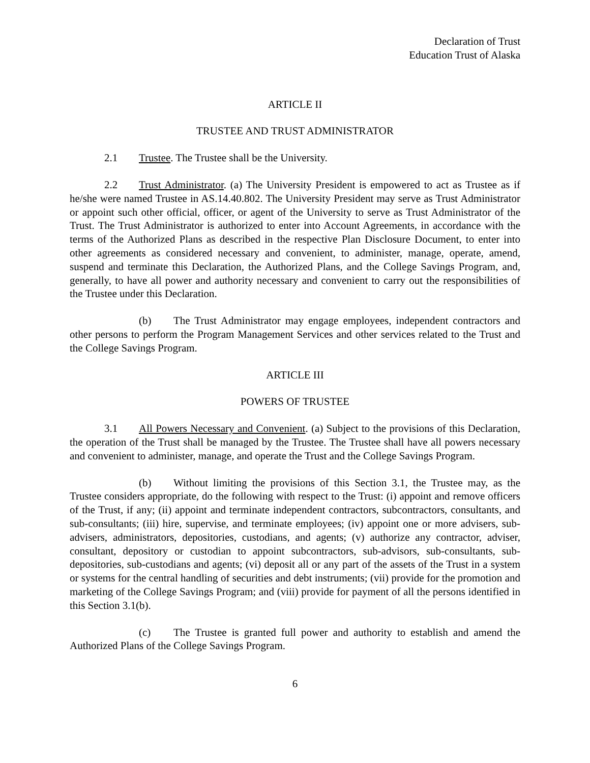Declaration of Trust
Education Trust of Alaska
ARTICLE II
TRUSTEE AND TRUST ADMINISTRATOR
2.1 Trustee. The Trustee shall be the University.
2.2 Trust Administrator. (a) The University President is empowered to act as Trustee as if he/she were named Trustee in AS.14.40.802. The University President may serve as Trust Administrator or appoint such other official, officer, or agent of the University to serve as Trust Administrator of the Trust. The Trust Administrator is authorized to enter into Account Agreements, in accordance with the terms of the Authorized Plans as described in the respective Plan Disclosure Document, to enter into other agreements as considered necessary and convenient, to administer, manage, operate, amend, suspend and terminate this Declaration, the Authorized Plans, and the College Savings Program, and, generally, to have all power and authority necessary and convenient to carry out the responsibilities of the Trustee under this Declaration.
(b) The Trust Administrator may engage employees, independent contractors and other persons to perform the Program Management Services and other services related to the Trust and the College Savings Program.
ARTICLE III
POWERS OF TRUSTEE
3.1 All Powers Necessary and Convenient. (a) Subject to the provisions of this Declaration, the operation of the Trust shall be managed by the Trustee. The Trustee shall have all powers necessary and convenient to administer, manage, and operate the Trust and the College Savings Program.
(b) Without limiting the provisions of this Section 3.1, the Trustee may, as the Trustee considers appropriate, do the following with respect to the Trust: (i) appoint and remove officers of the Trust, if any; (ii) appoint and terminate independent contractors, subcontractors, consultants, and sub-consultants; (iii) hire, supervise, and terminate employees; (iv) appoint one or more advisers, sub-advisers, administrators, depositories, custodians, and agents; (v) authorize any contractor, adviser, consultant, depository or custodian to appoint subcontractors, sub-advisors, sub-consultants, sub-depositories, sub-custodians and agents; (vi) deposit all or any part of the assets of the Trust in a system or systems for the central handling of securities and debt instruments; (vii) provide for the promotion and marketing of the College Savings Program; and (viii) provide for payment of all the persons identified in this Section 3.1(b).
(c) The Trustee is granted full power and authority to establish and amend the Authorized Plans of the College Savings Program.
6